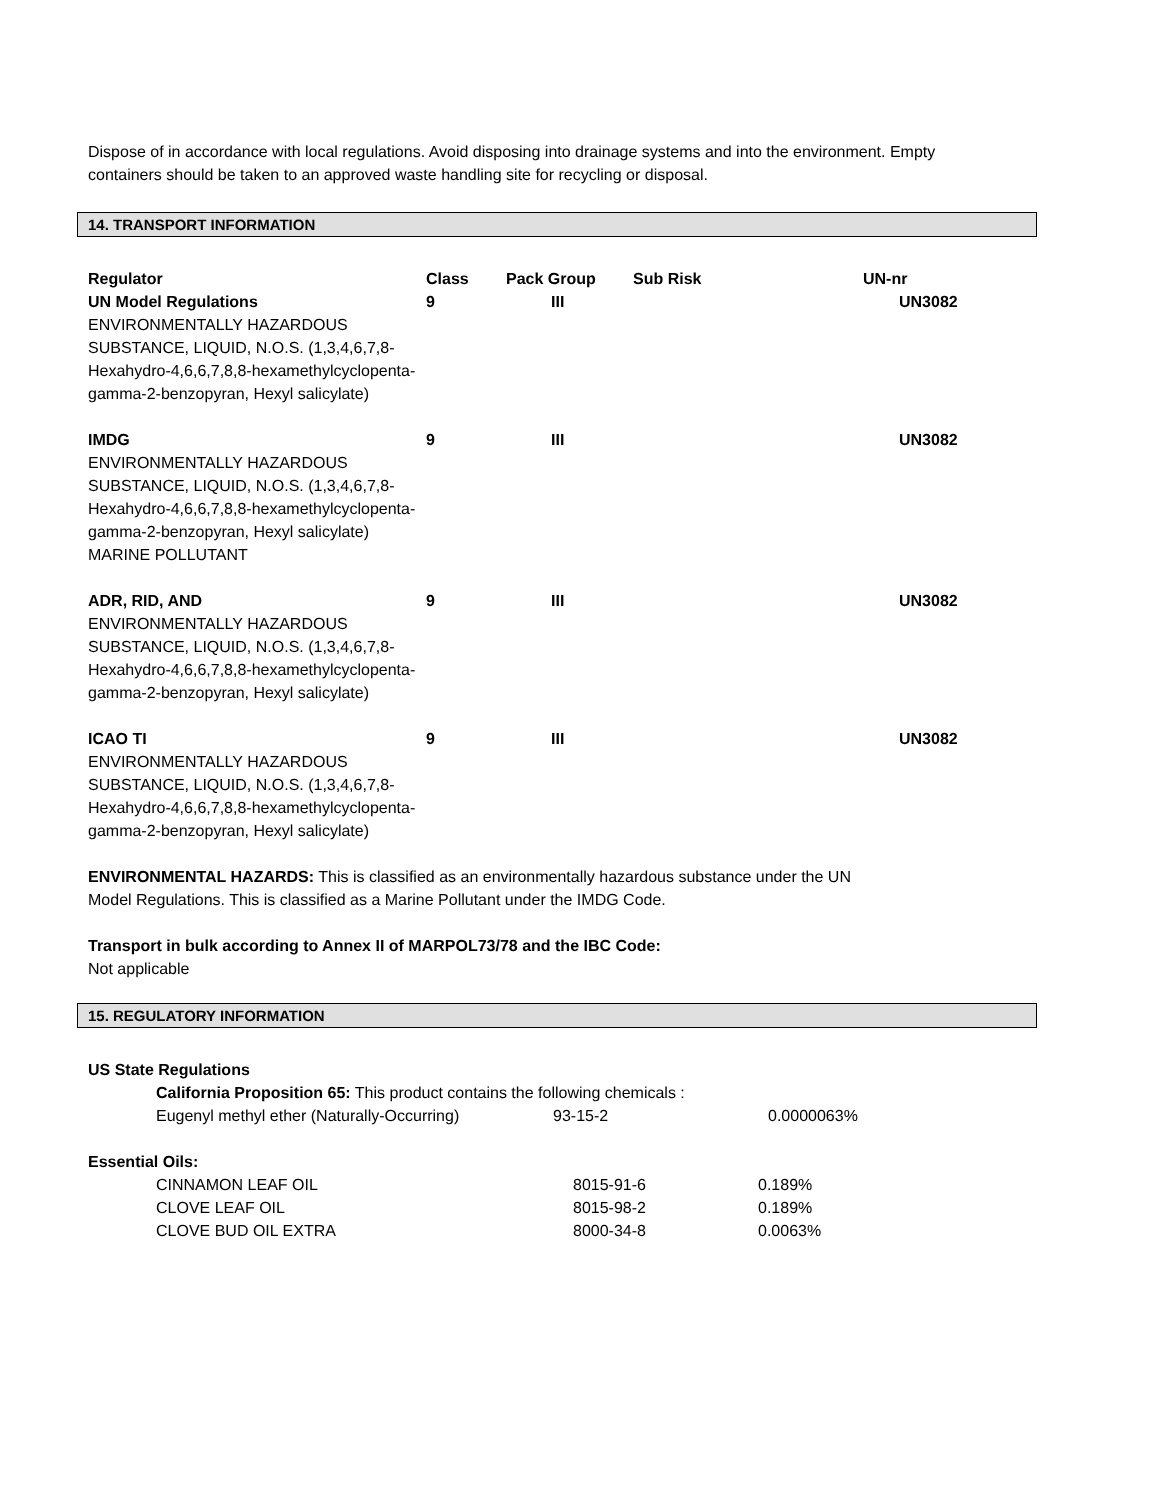Dispose of in accordance with local regulations. Avoid disposing into drainage systems and into the environment. Empty containers should be taken to an approved waste handling site for recycling or disposal.
14. TRANSPORT INFORMATION
| Regulator | Class | Pack Group | Sub Risk | UN-nr |
| --- | --- | --- | --- | --- |
| UN Model Regulations ENVIRONMENTALLY HAZARDOUS SUBSTANCE, LIQUID, N.O.S. (1,3,4,6,7,8-Hexahydro-4,6,6,7,8,8-hexamethylcyclopenta-gamma-2-benzopyran, Hexyl salicylate) | 9 | III | | UN3082 |
| IMDG ENVIRONMENTALLY HAZARDOUS SUBSTANCE, LIQUID, N.O.S. (1,3,4,6,7,8-Hexahydro-4,6,6,7,8,8-hexamethylcyclopenta-gamma-2-benzopyran, Hexyl salicylate) MARINE POLLUTANT | 9 | III | | UN3082 |
| ADR, RID, AND ENVIRONMENTALLY HAZARDOUS SUBSTANCE, LIQUID, N.O.S. (1,3,4,6,7,8-Hexahydro-4,6,6,7,8,8-hexamethylcyclopenta-gamma-2-benzopyran, Hexyl salicylate) | 9 | III | | UN3082 |
| ICAO TI ENVIRONMENTALLY HAZARDOUS SUBSTANCE, LIQUID, N.O.S. (1,3,4,6,7,8-Hexahydro-4,6,6,7,8,8-hexamethylcyclopenta-gamma-2-benzopyran, Hexyl salicylate) | 9 | III | | UN3082 |
ENVIRONMENTAL HAZARDS: This is classified as an environmentally hazardous substance under the UN
Model Regulations. This is classified as a Marine Pollutant under the IMDG Code.
Transport in bulk according to Annex II of MARPOL73/78 and the IBC Code:
Not applicable
15. REGULATORY INFORMATION
US State Regulations
California Proposition 65: This product contains the following chemicals :
| Eugenyl methyl ether (Naturally-Occurring) | 93-15-2 | 0.0000063% |
Essential Oils:
| CINNAMON LEAF OIL | 8015-91-6 | 0.189% |
| CLOVE LEAF OIL | 8015-98-2 | 0.189% |
| CLOVE BUD OIL EXTRA | 8000-34-8 | 0.0063% |